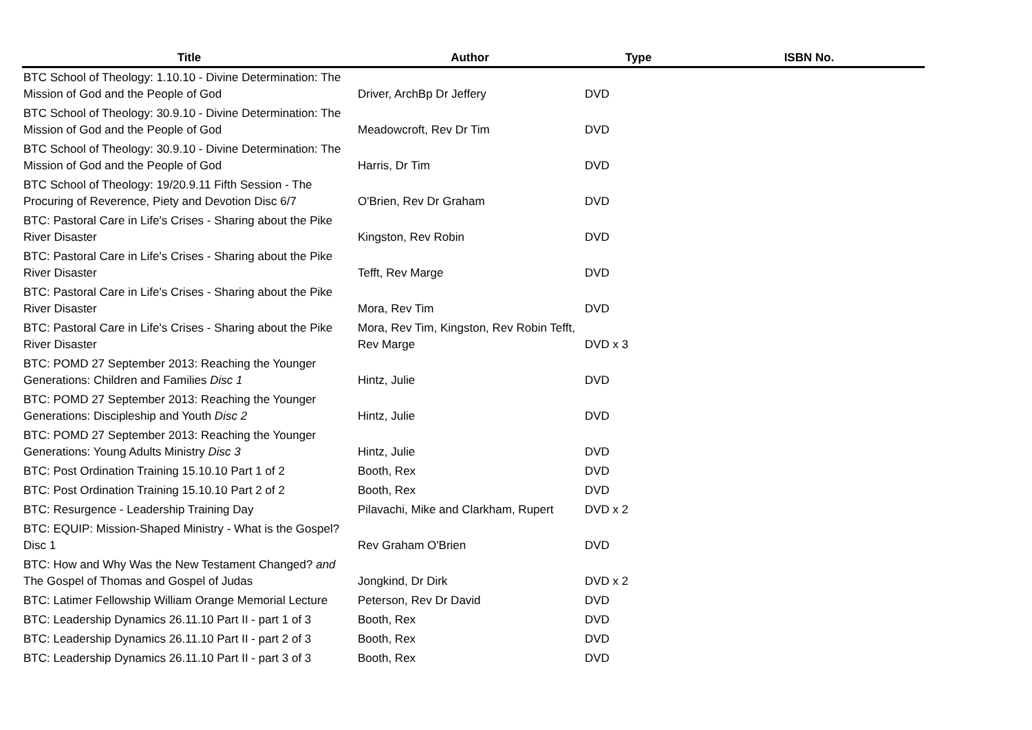| Title | Author | Type | ISBN No. |
| --- | --- | --- | --- |
| BTC School of Theology: 1.10.10 - Divine Determination: The Mission of God and the People of God | Driver, ArchBp Dr Jeffery | DVD | |
| BTC School of Theology: 30.9.10 - Divine Determination: The Mission of God and the People of God | Meadowcroft, Rev Dr Tim | DVD | |
| BTC School of Theology: 30.9.10 - Divine Determination: The Mission of God and the People of God | Harris, Dr Tim | DVD | |
| BTC School of Theology: 19/20.9.11 Fifth Session - The Procuring of Reverence, Piety and Devotion Disc 6/7 | O'Brien, Rev Dr Graham | DVD | |
| BTC: Pastoral Care in Life's Crises - Sharing about the Pike River Disaster | Kingston, Rev Robin | DVD | |
| BTC: Pastoral Care in Life's Crises - Sharing about the Pike River Disaster | Tefft, Rev Marge | DVD | |
| BTC: Pastoral Care in Life's Crises - Sharing about the Pike River Disaster | Mora, Rev Tim | DVD | |
| BTC: Pastoral Care in Life's Crises - Sharing about the Pike River Disaster | Mora, Rev Tim, Kingston, Rev Robin Tefft, Rev Marge | DVD x 3 | |
| BTC: POMD 27 September 2013: Reaching the Younger Generations: Children and Families Disc 1 | Hintz, Julie | DVD | |
| BTC: POMD 27 September 2013: Reaching the Younger Generations: Discipleship and Youth Disc 2 | Hintz, Julie | DVD | |
| BTC: POMD 27 September 2013: Reaching the Younger Generations: Young Adults Ministry Disc 3 | Hintz, Julie | DVD | |
| BTC: Post Ordination Training 15.10.10 Part 1 of 2 | Booth, Rex | DVD | |
| BTC: Post Ordination Training 15.10.10 Part 2 of 2 | Booth, Rex | DVD | |
| BTC: Resurgence - Leadership Training Day | Pilavachi, Mike and Clarkham, Rupert | DVD x 2 | |
| BTC: EQUIP: Mission-Shaped Ministry - What is the Gospel? Disc 1 | Rev Graham O'Brien | DVD | |
| BTC: How and Why Was the New Testament Changed? and The Gospel of Thomas and Gospel of Judas | Jongkind, Dr Dirk | DVD x 2 | |
| BTC: Latimer Fellowship William Orange Memorial Lecture | Peterson, Rev Dr David | DVD | |
| BTC: Leadership Dynamics 26.11.10 Part II - part 1 of 3 | Booth, Rex | DVD | |
| BTC: Leadership Dynamics 26.11.10 Part II - part 2 of 3 | Booth, Rex | DVD | |
| BTC: Leadership Dynamics 26.11.10 Part II - part 3 of 3 | Booth, Rex | DVD | |